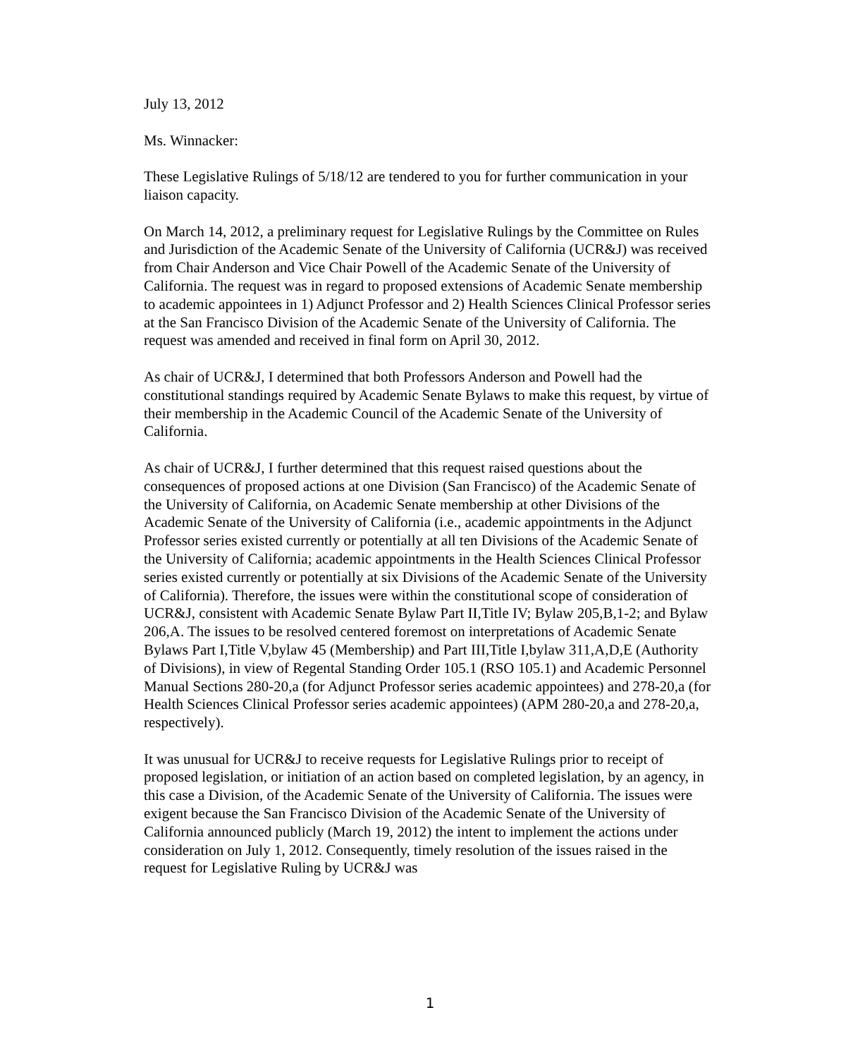July 13, 2012
Ms. Winnacker:
These Legislative Rulings of 5/18/12 are tendered to you for further communication in your liaison capacity.
On March 14, 2012, a preliminary request for Legislative Rulings by the Committee on Rules and Jurisdiction of the Academic Senate of the University of California (UCR&J) was received from Chair Anderson and Vice Chair Powell of the Academic Senate of the University of California. The request was in regard to proposed extensions of Academic Senate membership to academic appointees in 1) Adjunct Professor and 2) Health Sciences Clinical Professor series at the San Francisco Division of the Academic Senate of the University of California. The request was amended and received in final form on April 30, 2012.
As chair of UCR&J, I determined that both Professors Anderson and Powell had the constitutional standings required by Academic Senate Bylaws to make this request, by virtue of their membership in the Academic Council of the Academic Senate of the University of California.
As chair of UCR&J, I further determined that this request raised questions about the consequences of proposed actions at one Division (San Francisco) of the Academic Senate of the University of California, on Academic Senate membership at other Divisions of the Academic Senate of the University of California (i.e., academic appointments in the Adjunct Professor series existed currently or potentially at all ten Divisions of the Academic Senate of the University of California; academic appointments in the Health Sciences Clinical Professor series existed currently or potentially at six Divisions of the Academic Senate of the University of California). Therefore, the issues were within the constitutional scope of consideration of UCR&J, consistent with Academic Senate Bylaw Part II,Title IV; Bylaw 205,B,1-2; and Bylaw 206,A. The issues to be resolved centered foremost on interpretations of Academic Senate Bylaws Part I,Title V,bylaw 45 (Membership) and Part III,Title I,bylaw 311,A,D,E (Authority of Divisions), in view of Regental Standing Order 105.1 (RSO 105.1) and Academic Personnel Manual Sections 280-20,a (for Adjunct Professor series academic appointees) and 278-20,a (for Health Sciences Clinical Professor series academic appointees) (APM 280-20,a and 278-20,a, respectively).
It was unusual for UCR&J to receive requests for Legislative Rulings prior to receipt of proposed legislation, or initiation of an action based on completed legislation, by an agency, in this case a Division, of the Academic Senate of the University of California. The issues were exigent because the San Francisco Division of the Academic Senate of the University of California announced publicly (March 19, 2012) the intent to implement the actions under consideration on July 1, 2012. Consequently, timely resolution of the issues raised in the request for Legislative Ruling by UCR&J was
1